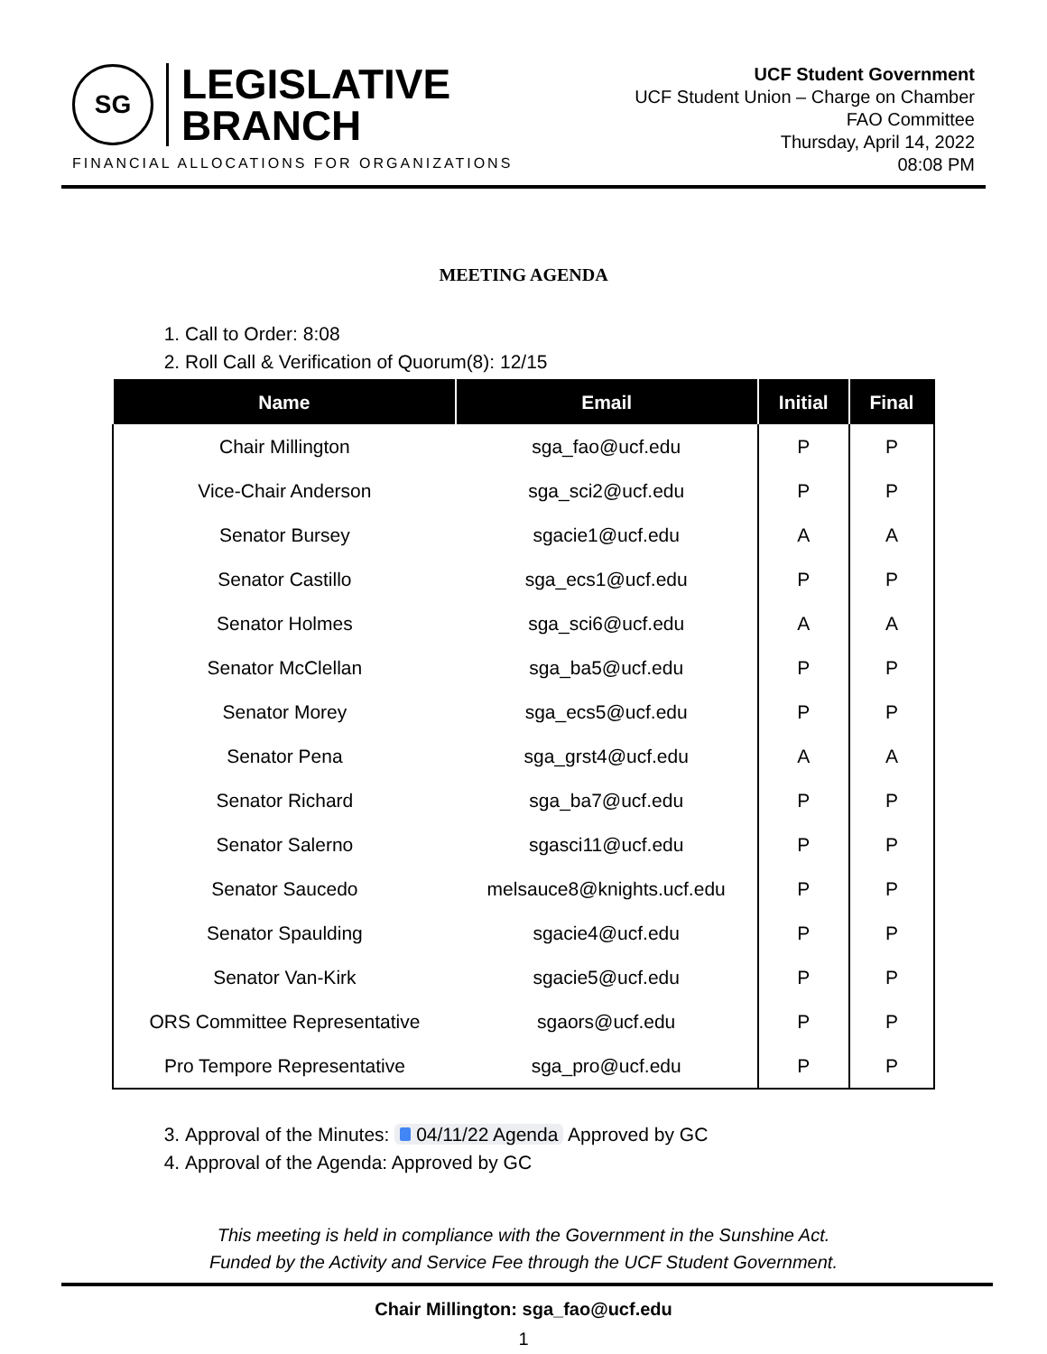SG
LEGISLATIVE
BRANCH
FINANCIAL ALLOCATIONS FOR ORGANIZATIONS
UCF Student Government
UCF Student Union – Charge on Chamber
FAO Committee
Thursday, April 14, 2022
08:08 PM
MEETING AGENDA
1. Call to Order: 8:08
2. Roll Call & Verification of Quorum(8): 12/15
| Name | Email | Initial | Final |
| --- | --- | --- | --- |
| Chair Millington | sga_fao@ucf.edu | P | P |
| Vice-Chair Anderson | sga_sci2@ucf.edu | P | P |
| Senator Bursey | sgacie1@ucf.edu | A | A |
| Senator Castillo | sga_ecs1@ucf.edu | P | P |
| Senator Holmes | sga_sci6@ucf.edu | A | A |
| Senator McClellan | sga_ba5@ucf.edu | P | P |
| Senator Morey | sga_ecs5@ucf.edu | P | P |
| Senator Pena | sga_grst4@ucf.edu | A | A |
| Senator Richard | sga_ba7@ucf.edu | P | P |
| Senator Salerno | sgasci11@ucf.edu | P | P |
| Senator Saucedo | melsauce8@knights.ucf.edu | P | P |
| Senator Spaulding | sgacie4@ucf.edu | P | P |
| Senator Van-Kirk | sgacie5@ucf.edu | P | P |
| ORS Committee Representative | sgaors@ucf.edu | P | P |
| Pro Tempore Representative | sga_pro@ucf.edu | P | P |
3. Approval of the Minutes: 04/11/22 Agenda Approved by GC
4. Approval of the Agenda: Approved by GC
This meeting is held in compliance with the Government in the Sunshine Act.
Funded by the Activity and Service Fee through the UCF Student Government.
Chair Millington: sga_fao@ucf.edu
1